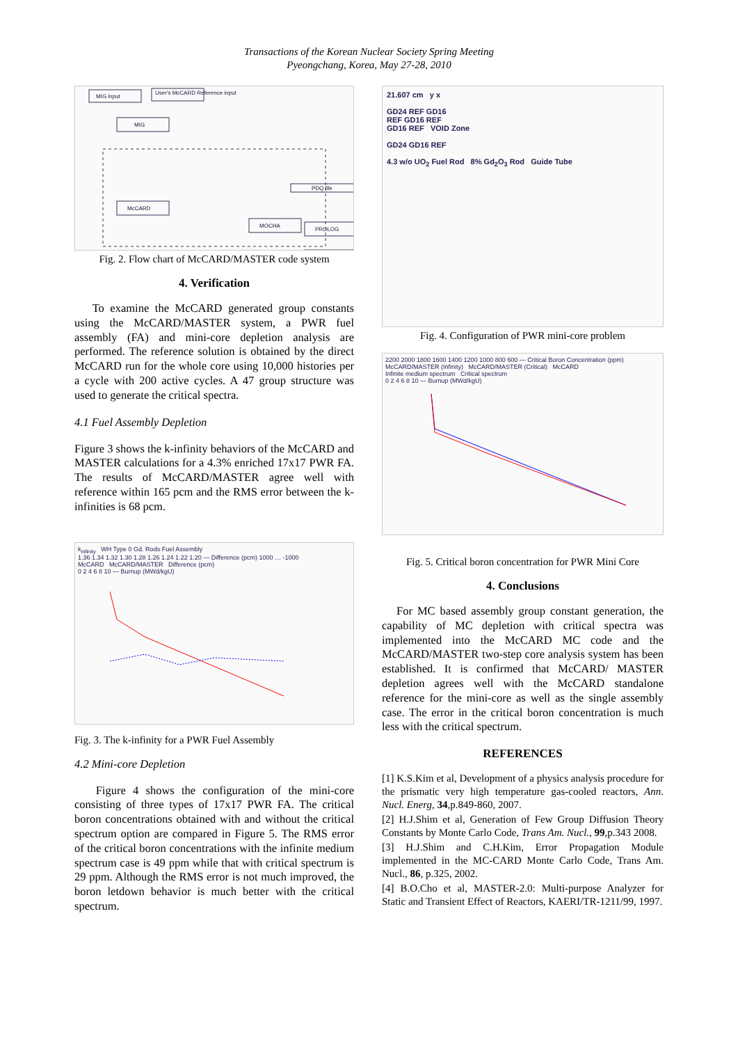Transactions of the Korean Nuclear Society Spring Meeting
Pyeongchang, Korea, May 27-28, 2010
MIG input
User's McCARD Reference input
MIG
McCARD
MOCHA
PDQ file
PROLOG
Fig. 2. Flow chart of McCARD/MASTER code system
4. Verification
To examine the McCARD generated group constants using the McCARD/MASTER system, a PWR fuel assembly (FA) and mini-core depletion analysis are performed. The reference solution is obtained by the direct McCARD run for the whole core using 10,000 histories per a cycle with 200 active cycles. A 47 group structure was used to generate the critical spectra.
4.1 Fuel Assembly Depletion
Figure 3 shows the k-infinity behaviors of the McCARD and MASTER calculations for a 4.3% enriched 17x17 PWR FA. The results of McCARD/MASTER agree well with reference within 165 pcm and the RMS error between the k-infinities is 68 pcm.
k<sub>infinity</sub> WH Type 0 Gd. Rods Fuel Assembly
1.36 1.34 1.32 1.30 1.28 1.26 1.24 1.22 1.20 — Difference (pcm) 1000 … -1000
McCARD McCARD/MASTER Difference (pcm)
0 2 4 6 8 10 — Burnup (MWd/kgU)
Fig. 3. The k-infinity for a PWR Fuel Assembly
4.2 Mini-core Depletion
Figure 4 shows the configuration of the mini-core consisting of three types of 17x17 PWR FA. The critical boron concentrations obtained with and without the critical spectrum option are compared in Figure 5. The RMS error of the critical boron concentrations with the infinite medium spectrum case is 49 ppm while that with critical spectrum is 29 ppm. Although the RMS error is not much improved, the boron letdown behavior is much better with the critical spectrum.
21.607 cm y x
GD24 REF GD16
REF GD16 REF
GD16 REF VOID Zone
GD24 GD16 REF
4.3 w/o UO<sub>2</sub> Fuel Rod 8% Gd<sub>2</sub>O<sub>3</sub> Rod Guide Tube
Fig. 4. Configuration of PWR mini-core problem
2200 2000 1800 1600 1400 1200 1000 800 600 — Critical Boron Concentration (ppm)
McCARD/MASTER (Infinity) McCARD/MASTER (Critical) McCARD
Infinite medium spectrum Critical spectrum
0 2 4 6 8 10 — Burnup (MWd/kgU)
Fig. 5. Critical boron concentration for PWR Mini Core
4. Conclusions
For MC based assembly group constant generation, the capability of MC depletion with critical spectra was implemented into the McCARD MC code and the McCARD/MASTER two-step core analysis system has been established. It is confirmed that McCARD/ MASTER depletion agrees well with the McCARD standalone reference for the mini-core as well as the single assembly case. The error in the critical boron concentration is much less with the critical spectrum.
REFERENCES
[1] K.S.Kim et al, Development of a physics analysis procedure for the prismatic very high temperature gas-cooled reactors, Ann. Nucl. Energ, 34,p.849-860, 2007.
[2] H.J.Shim et al, Generation of Few Group Diffusion Theory Constants by Monte Carlo Code, Trans Am. Nucl., 99,p.343 2008.
[3] H.J.Shim and C.H.Kim, Error Propagation Module implemented in the MC-CARD Monte Carlo Code, Trans Am. Nucl., 86, p.325, 2002.
[4] B.O.Cho et al, MASTER-2.0: Multi-purpose Analyzer for Static and Transient Effect of Reactors, KAERI/TR-1211/99, 1997.